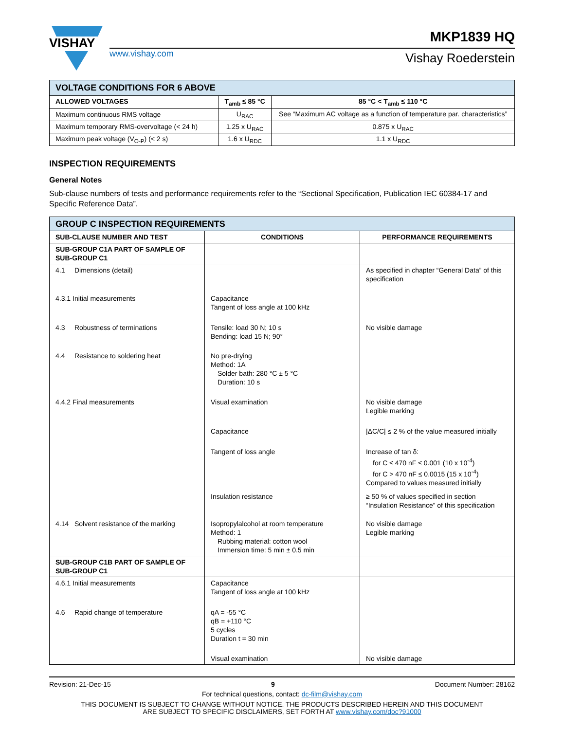VISHAY
MKP1839 HQ
www.vishay.com Vishay Roederstein
| VOLTAGE CONDITIONS FOR 6 ABOVE | | |
| ALLOWED VOLTAGES | T<sub>amb</sub> ≤ 85 °C | 85 °C < T<sub>amb</sub> ≤ 110 °C |
| Maximum continuous RMS voltage | U<sub>RAC</sub> | See “Maximum AC voltage as a function of temperature par. characteristics” |
| Maximum temporary RMS-overvoltage (< 24 h) | 1.25 x U<sub>RAC</sub> | 0.875 x U<sub>RAC</sub> |
| Maximum peak voltage (V<sub>O-P</sub>) (< 2 s) | 1.6 x U<sub>RDC</sub> | 1.1 x U<sub>RDC</sub> |
INSPECTION REQUIREMENTS
General Notes
Sub-clause numbers of tests and performance requirements refer to the “Sectional Specification, Publication IEC 60384-17 and Specific Reference Data”.
| GROUP C INSPECTION REQUIREMENTS | | |
| SUB-CLAUSE NUMBER AND TEST | CONDITIONS | PERFORMANCE REQUIREMENTS |
| SUB-GROUP C1A PART OF SAMPLE OF SUB-GROUP C1 | | |
| 4.1 Dimensions (detail) 4.3.1 Initial measurements 4.3 Robustness of terminations 4.4 Resistance to soldering heat 4.4.2 Final measurements 4.14 Solvent resistance of the marking | Capacitance Tangent of loss angle at 100 kHz Tensile: load 30 N; 10 s Bending: load 15 N; 90° No pre-drying Method: 1A Solder bath: 280 °C ± 5 °C Duration: 10 s Visual examination Capacitance Tangent of loss angle Insulation resistance Isopropylalcohol at room temperature Method: 1 Rubbing material: cotton wool Immersion time: 5 min ± 0.5 min | As specified in chapter “General Data” of this specification No visible damage No visible damage Legible marking /ΔC/C/ ≤ 2 % of the value measured initially Increase of tan δ: for C ≤ 470 nF ≤ 0.001 (10 x 10<sup>-4</sup>) for C > 470 nF ≤ 0.0015 (15 x 10<sup>-4</sup>) Compared to values measured initially ≥ 50 % of values specified in section “Insulation Resistance” of this specification No visible damage Legible marking |
| SUB-GROUP C1B PART OF SAMPLE OF SUB-GROUP C1 | | |
| 4.6.1 Initial measurements 4.6 Rapid change of temperature | Capacitance Tangent of loss angle at 100 kHz qA = -55 °C qB = +110 °C 5 cycles Duration t = 30 min Visual examination | No visible damage |
Revision: 21-Dec-15 9 Document Number: 28162
For technical questions, contact: dc-film@vishay.com
THIS DOCUMENT IS SUBJECT TO CHANGE WITHOUT NOTICE. THE PRODUCTS DESCRIBED HEREIN AND THIS DOCUMENT
ARE SUBJECT TO SPECIFIC DISCLAIMERS, SET FORTH AT www.vishay.com/doc?91000